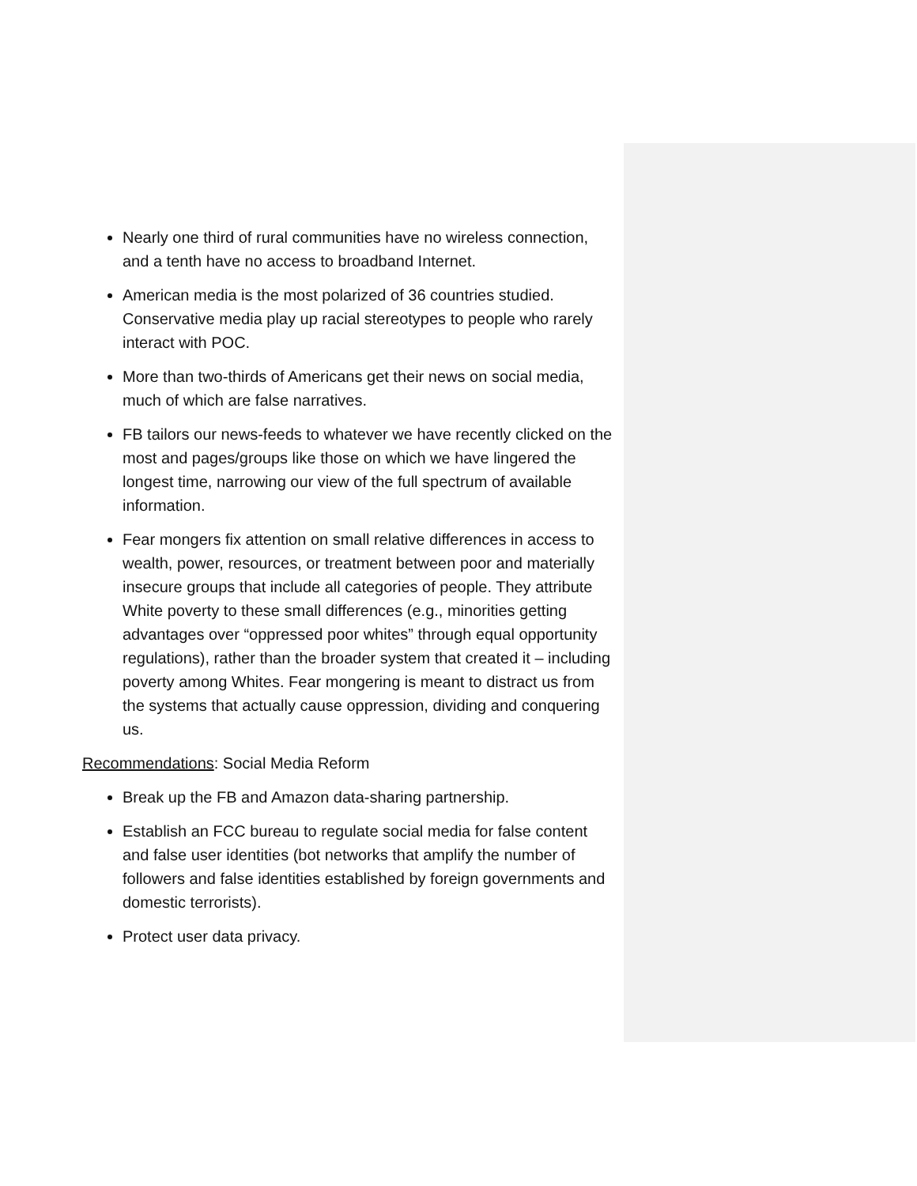Nearly one third of rural communities have no wireless connection, and a tenth have no access to broadband Internet.
American media is the most polarized of 36 countries studied. Conservative media play up racial stereotypes to people who rarely interact with POC.
More than two-thirds of Americans get their news on social media, much of which are false narratives.
FB tailors our news-feeds to whatever we have recently clicked on the most and pages/groups like those on which we have lingered the longest time, narrowing our view of the full spectrum of available information.
Fear mongers fix attention on small relative differences in access to wealth, power, resources, or treatment between poor and materially insecure groups that include all categories of people. They attribute White poverty to these small differences (e.g., minorities getting advantages over “oppressed poor whites” through equal opportunity regulations), rather than the broader system that created it – including poverty among Whites. Fear mongering is meant to distract us from the systems that actually cause oppression, dividing and conquering us.
Recommendations: Social Media Reform
Break up the FB and Amazon data-sharing partnership.
Establish an FCC bureau to regulate social media for false content and false user identities (bot networks that amplify the number of followers and false identities established by foreign governments and domestic terrorists).
Protect user data privacy.